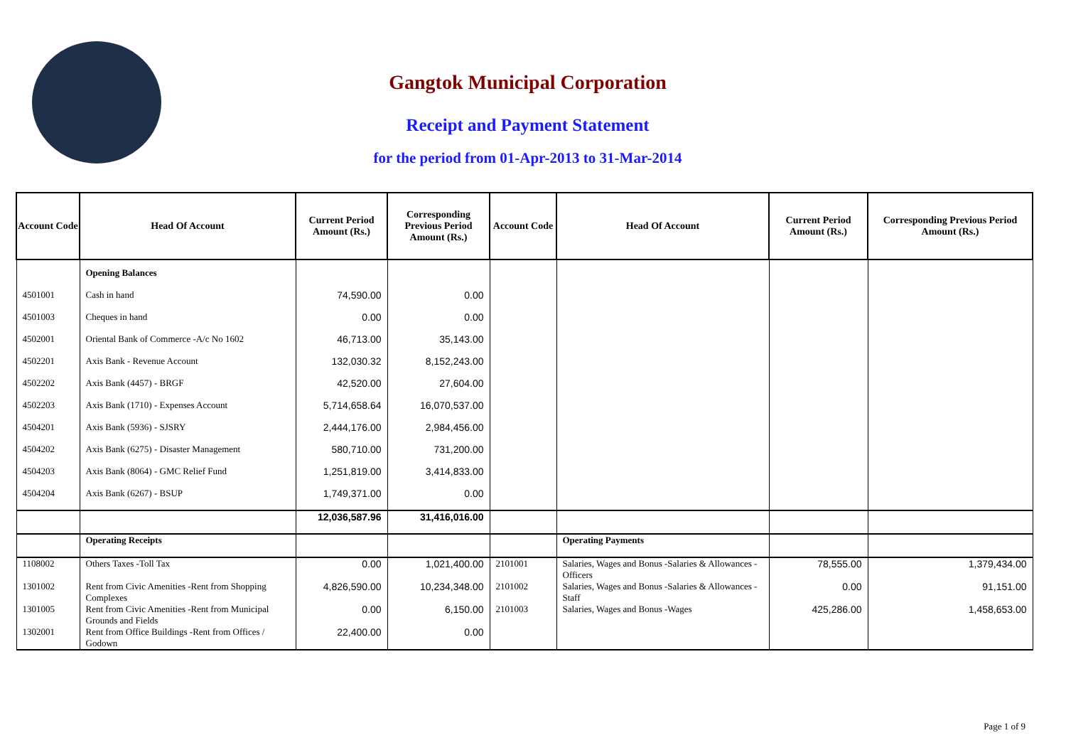Gangtok Municipal Corporation
Receipt and Payment Statement
for the period from 01-Apr-2013 to 31-Mar-2014
| Account Code | Head Of Account | Current Period Amount (Rs.) | Corresponding Previous Period Amount (Rs.) | Account Code | Head Of Account | Current Period Amount (Rs.) | Corresponding Previous Period Amount (Rs.) |
| --- | --- | --- | --- | --- | --- | --- | --- |
| | Opening Balances | | | | | | |
| 4501001 | Cash in hand | 74,590.00 | 0.00 | | | | |
| 4501003 | Cheques in hand | 0.00 | 0.00 | | | | |
| 4502001 | Oriental Bank of Commerce -A/c No 1602 | 46,713.00 | 35,143.00 | | | | |
| 4502201 | Axis Bank - Revenue Account | 132,030.32 | 8,152,243.00 | | | | |
| 4502202 | Axis Bank (4457) - BRGF | 42,520.00 | 27,604.00 | | | | |
| 4502203 | Axis Bank (1710) - Expenses Account | 5,714,658.64 | 16,070,537.00 | | | | |
| 4504201 | Axis Bank (5936) - SJSRY | 2,444,176.00 | 2,984,456.00 | | | | |
| 4504202 | Axis Bank (6275) - Disaster Management | 580,710.00 | 731,200.00 | | | | |
| 4504203 | Axis Bank (8064) - GMC Relief Fund | 1,251,819.00 | 3,414,833.00 | | | | |
| 4504204 | Axis Bank (6267) - BSUP | 1,749,371.00 | 0.00 | | | | |
| | | 12,036,587.96 | 31,416,016.00 | | | | |
| | Operating Receipts | | | | Operating Payments | | |
| 1108002 | Others Taxes -Toll Tax | 0.00 | 1,021,400.00 | 2101001 | Salaries, Wages and Bonus -Salaries & Allowances - Officers | 78,555.00 | 1,379,434.00 |
| 1301002 | Rent from Civic Amenities -Rent from Shopping Complexes | 4,826,590.00 | 10,234,348.00 | 2101002 | Salaries, Wages and Bonus -Salaries & Allowances - Staff | 0.00 | 91,151.00 |
| 1301005 | Rent from Civic Amenities -Rent from Municipal Grounds and Fields | 0.00 | 6,150.00 | 2101003 | Salaries, Wages and Bonus -Wages | 425,286.00 | 1,458,653.00 |
| 1302001 | Rent from Office Buildings -Rent from Offices / Godown | 22,400.00 | 0.00 | | | | |
Page 1 of 9